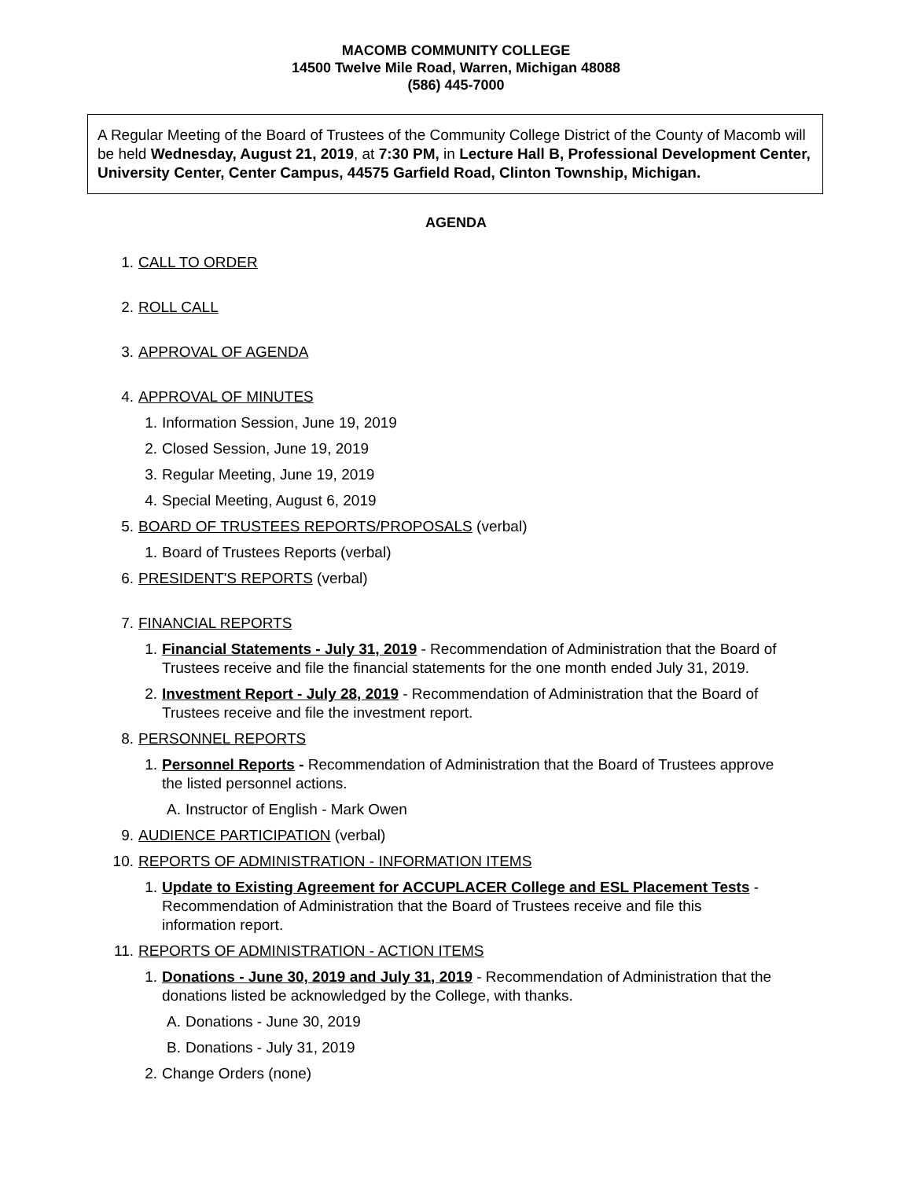MACOMB COMMUNITY COLLEGE
14500 Twelve Mile Road, Warren, Michigan 48088
(586) 445-7000
A Regular Meeting of the Board of Trustees of the Community College District of the County of Macomb will be held Wednesday, August 21, 2019, at 7:30 PM, in Lecture Hall B, Professional Development Center, University Center, Center Campus, 44575 Garfield Road, Clinton Township, Michigan.
AGENDA
1. CALL TO ORDER
2. ROLL CALL
3. APPROVAL OF AGENDA
4. APPROVAL OF MINUTES
1. Information Session, June 19, 2019
2. Closed Session, June 19, 2019
3. Regular Meeting, June 19, 2019
4. Special Meeting, August 6, 2019
5. BOARD OF TRUSTEES REPORTS/PROPOSALS (verbal)
1. Board of Trustees Reports (verbal)
6. PRESIDENT'S REPORTS (verbal)
7. FINANCIAL REPORTS
1. Financial Statements - July 31, 2019 - Recommendation of Administration that the Board of Trustees receive and file the financial statements for the one month ended July 31, 2019.
2. Investment Report - July 28, 2019 - Recommendation of Administration that the Board of Trustees receive and file the investment report.
8. PERSONNEL REPORTS
1. Personnel Reports - Recommendation of Administration that the Board of Trustees approve the listed personnel actions.
A. Instructor of English - Mark Owen
9. AUDIENCE PARTICIPATION (verbal)
10. REPORTS OF ADMINISTRATION - INFORMATION ITEMS
1. Update to Existing Agreement for ACCUPLACER College and ESL Placement Tests - Recommendation of Administration that the Board of Trustees receive and file this information report.
11. REPORTS OF ADMINISTRATION - ACTION ITEMS
1. Donations - June 30, 2019 and July 31, 2019 - Recommendation of Administration that the donations listed be acknowledged by the College, with thanks.
A. Donations - June 30, 2019
B. Donations - July 31, 2019
2. Change Orders (none)